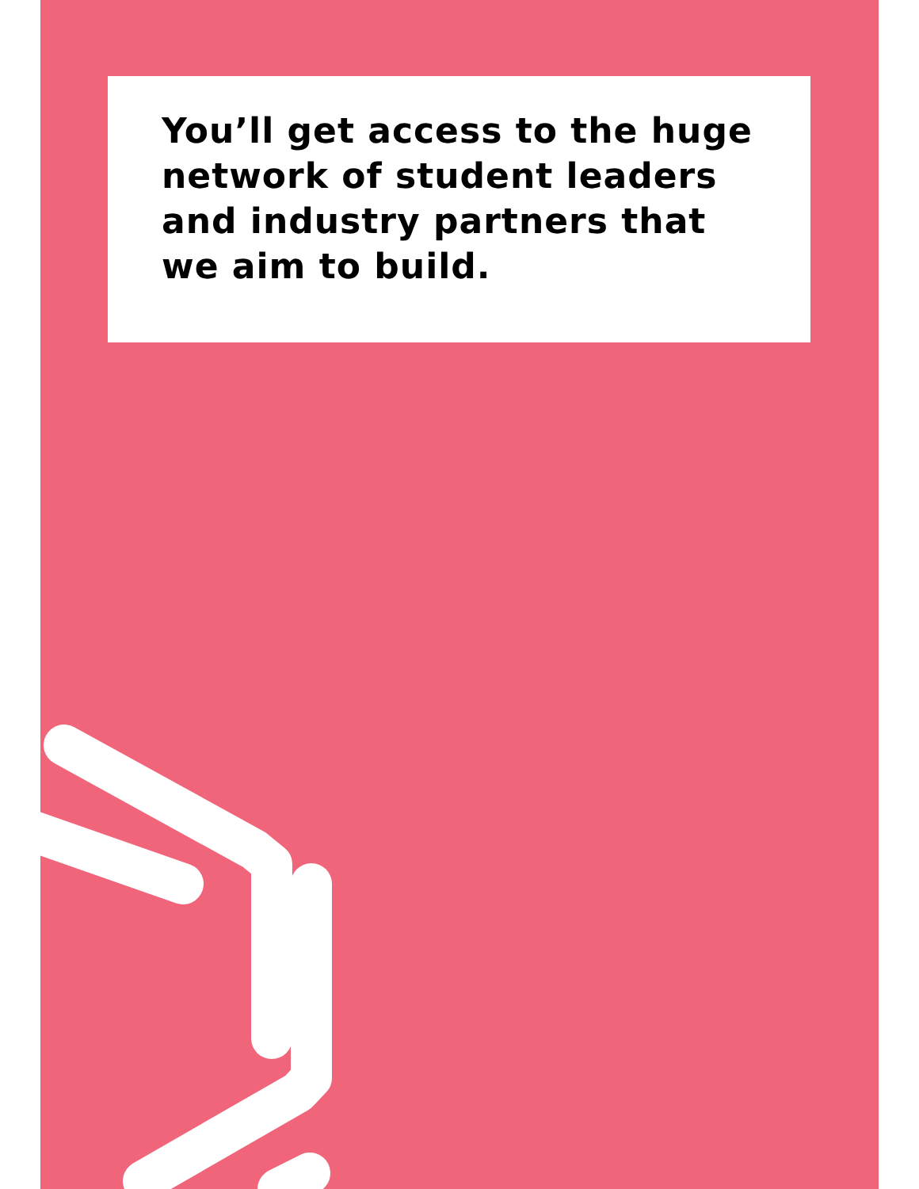You’ll get access to the huge network of student leaders and industry partners that we aim to build.